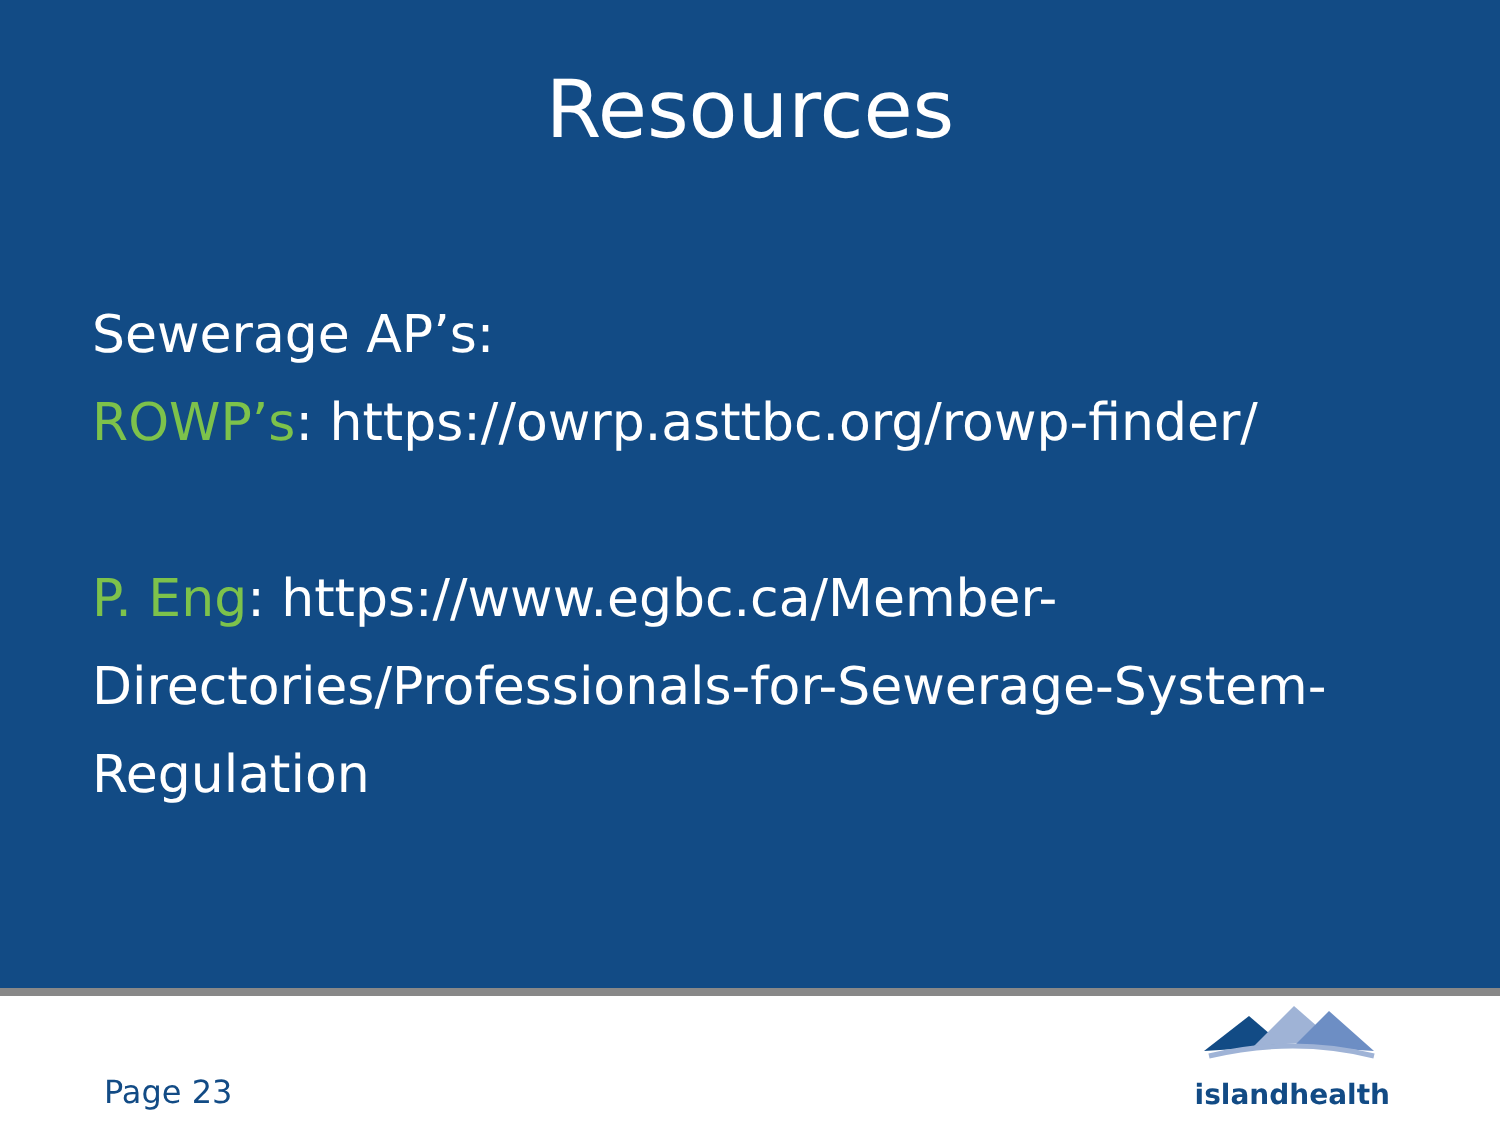Resources
Sewerage AP’s:
ROWP’s: https://owrp.asttbc.org/rowp-finder/
P. Eng: https://www.egbc.ca/Member-Directories/Professionals-for-Sewerage-System-Regulation
Page 23
islandhealth